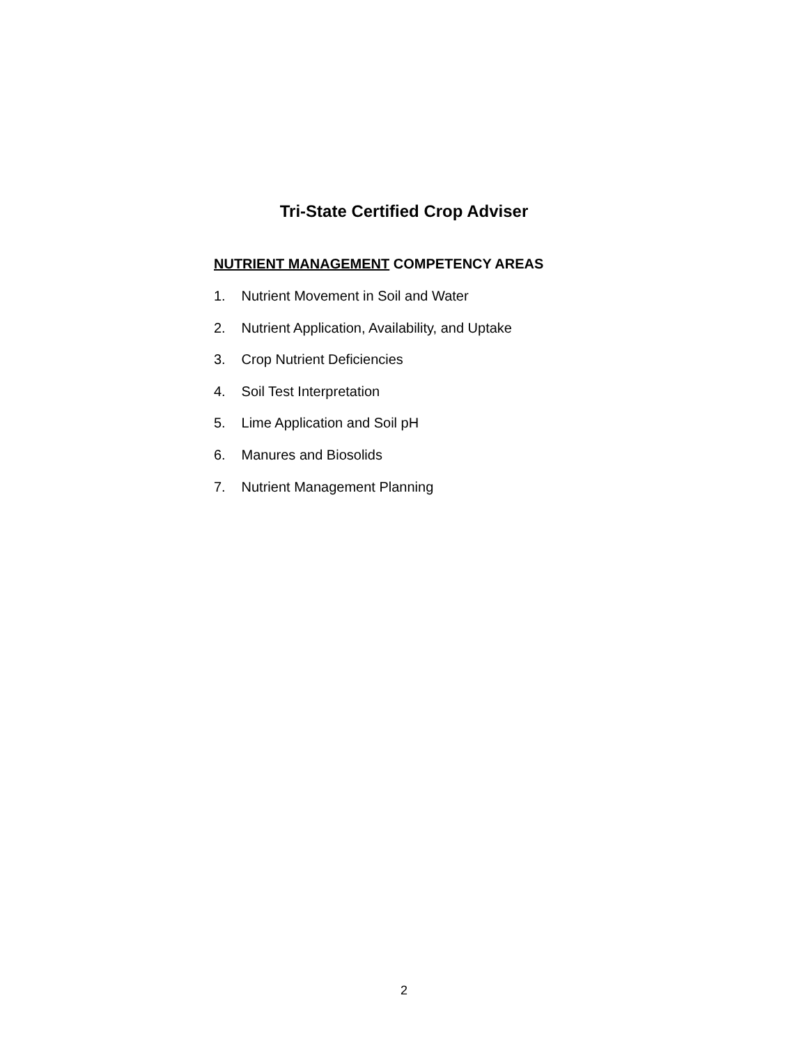Tri-State Certified Crop Adviser
NUTRIENT MANAGEMENT COMPETENCY AREAS
1. Nutrient Movement in Soil and Water
2. Nutrient Application, Availability, and Uptake
3. Crop Nutrient Deficiencies
4. Soil Test Interpretation
5. Lime Application and Soil pH
6. Manures and Biosolids
7. Nutrient Management Planning
2